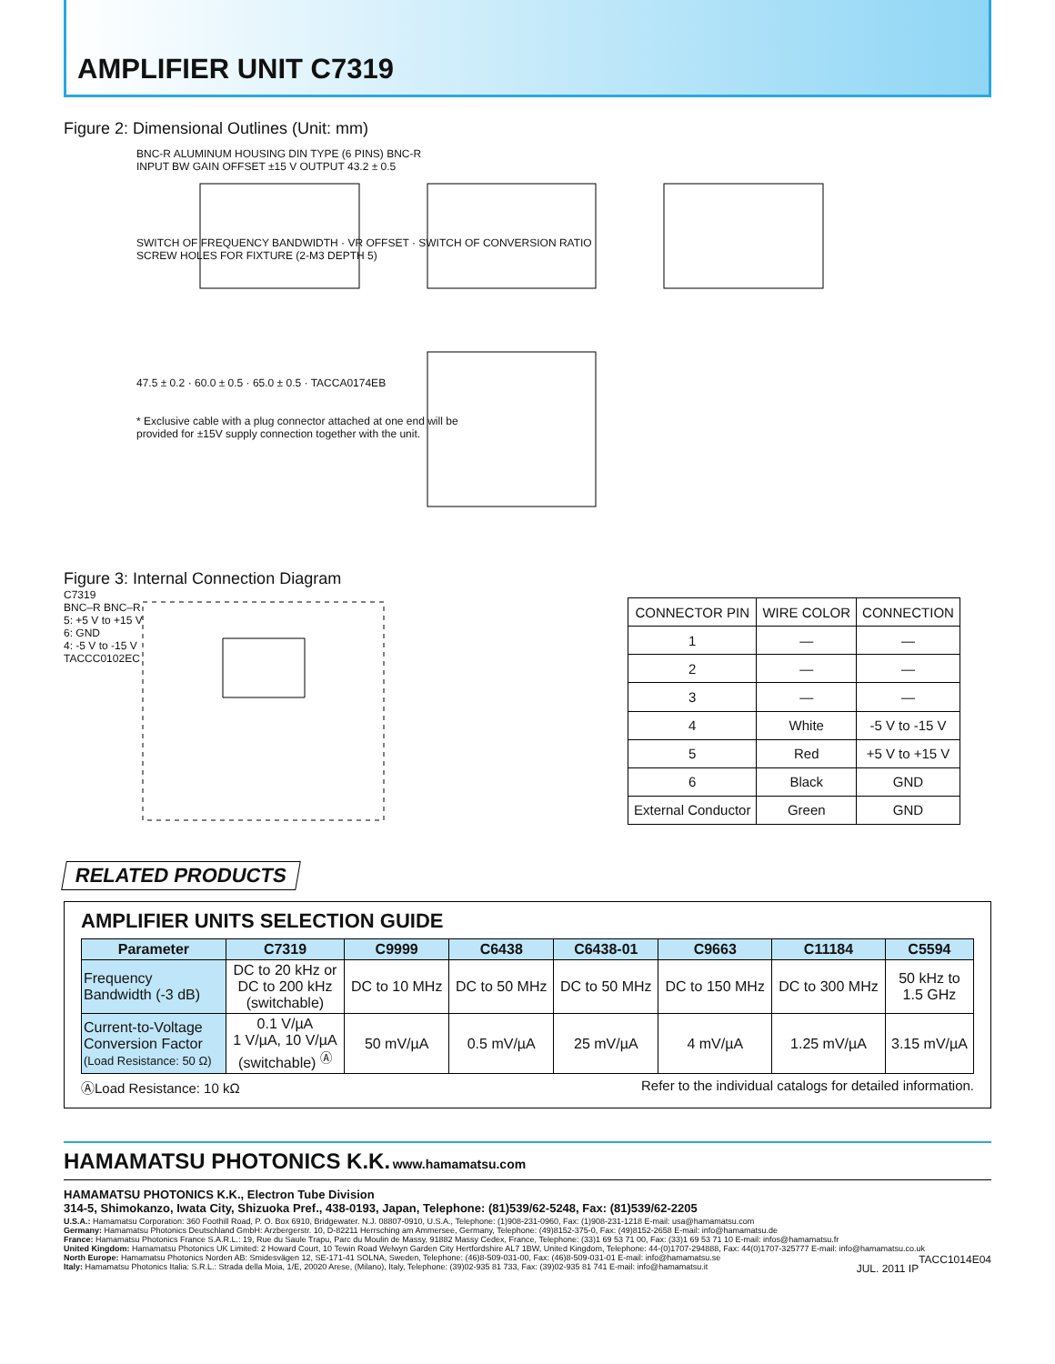AMPLIFIER UNIT C7319
Figure 2: Dimensional Outlines (Unit: mm)
BNC-R ALUMINUM HOUSING DIN TYPE (6 PINS) BNC-R
INPUT BW GAIN OFFSET ±15 V OUTPUT 43.2 ± 0.5
SWITCH OF FREQUENCY BANDWIDTH · VR OFFSET · SWITCH OF CONVERSION RATIO
SCREW HOLES FOR FIXTURE (2-M3 DEPTH 5)
47.5 ± 0.2 · 60.0 ± 0.5 · 65.0 ± 0.5 · TACCA0174EB
* Exclusive cable with a plug connector attached at one end will be
provided for ±15V supply connection together with the unit.
Figure 3: Internal Connection Diagram
C7319
BNC–R BNC–R
5: +5 V to +15 V
6: GND
4: -5 V to -15 V
TACCC0102EC
| CONNECTOR PIN | WIRE COLOR | CONNECTION |
| --- | --- | --- |
| 1 | — | — |
| 2 | — | — |
| 3 | — | — |
| 4 | White | -5 V to -15 V |
| 5 | Red | +5 V to +15 V |
| 6 | Black | GND |
| External Conductor | Green | GND |
RELATED PRODUCTS
AMPLIFIER UNITS SELECTION GUIDE
| Parameter | C7319 | C9999 | C6438 | C6438-01 | C9663 | C11184 | C5594 |
| --- | --- | --- | --- | --- | --- | --- | --- |
| Frequency Bandwidth (-3 dB) | DC to 20 kHz or DC to 200 kHz (switchable) | DC to 10 MHz | DC to 50 MHz | DC to 50 MHz | DC to 150 MHz | DC to 300 MHz | 50 kHz to 1.5 GHz |
| Current-to-Voltage Conversion Factor (Load Resistance: 50 Ω) | 0.1 V/µA 1 V/µA, 10 V/µA (switchable) <sup>Ⓐ</sup> | 50 mV/µA | 0.5 mV/µA | 25 mV/µA | 4 mV/µA | 1.25 mV/µA | 3.15 mV/µA |
ⒶLoad Resistance: 10 kΩ Refer to the individual catalogs for detailed information.
HAMAMATSU PHOTONICS K.K. www.hamamatsu.com
HAMAMATSU PHOTONICS K.K., Electron Tube Division
314-5, Shimokanzo, Iwata City, Shizuoka Pref., 438-0193, Japan, Telephone: (81)539/62-5248, Fax: (81)539/62-2205
U.S.A.: Hamamatsu Corporation: 360 Foothill Road, P. O. Box 6910, Bridgewater. N.J. 08807-0910, U.S.A., Telephone: (1)908-231-0960, Fax: (1)908-231-1218 E-mail: usa@hamamatsu.com
Germany: Hamamatsu Photonics Deutschland GmbH: Arzbergerstr. 10, D-82211 Herrsching am Ammersee, Germany, Telephone: (49)8152-375-0, Fax: (49)8152-2658 E-mail: info@hamamatsu.de
France: Hamamatsu Photonics France S.A.R.L.: 19, Rue du Saule Trapu, Parc du Moulin de Massy, 91882 Massy Cedex, France, Telephone: (33)1 69 53 71 00, Fax: (33)1 69 53 71 10 E-mail: infos@hamamatsu.fr
United Kingdom: Hamamatsu Photonics UK Limited: 2 Howard Court, 10 Tewin Road Welwyn Garden City Hertfordshire AL7 1BW, United Kingdom, Telephone: 44-(0)1707-294888, Fax: 44(0)1707-325777 E-mail: info@hamamatsu.co.uk
North Europe: Hamamatsu Photonics Norden AB: Smidesvägen 12, SE-171-41 SOLNA, Sweden, Telephone: (46)8-509-031-00, Fax: (46)8-509-031-01 E-mail: info@hamamatsu.se TACC1014E04
Italy: Hamamatsu Photonics Italia: S.R.L.: Strada della Moia, 1/E, 20020 Arese, (Milano), Italy, Telephone: (39)02-935 81 733, Fax: (39)02-935 81 741 E-mail: info@hamamatsu.it JUL. 2011 IP